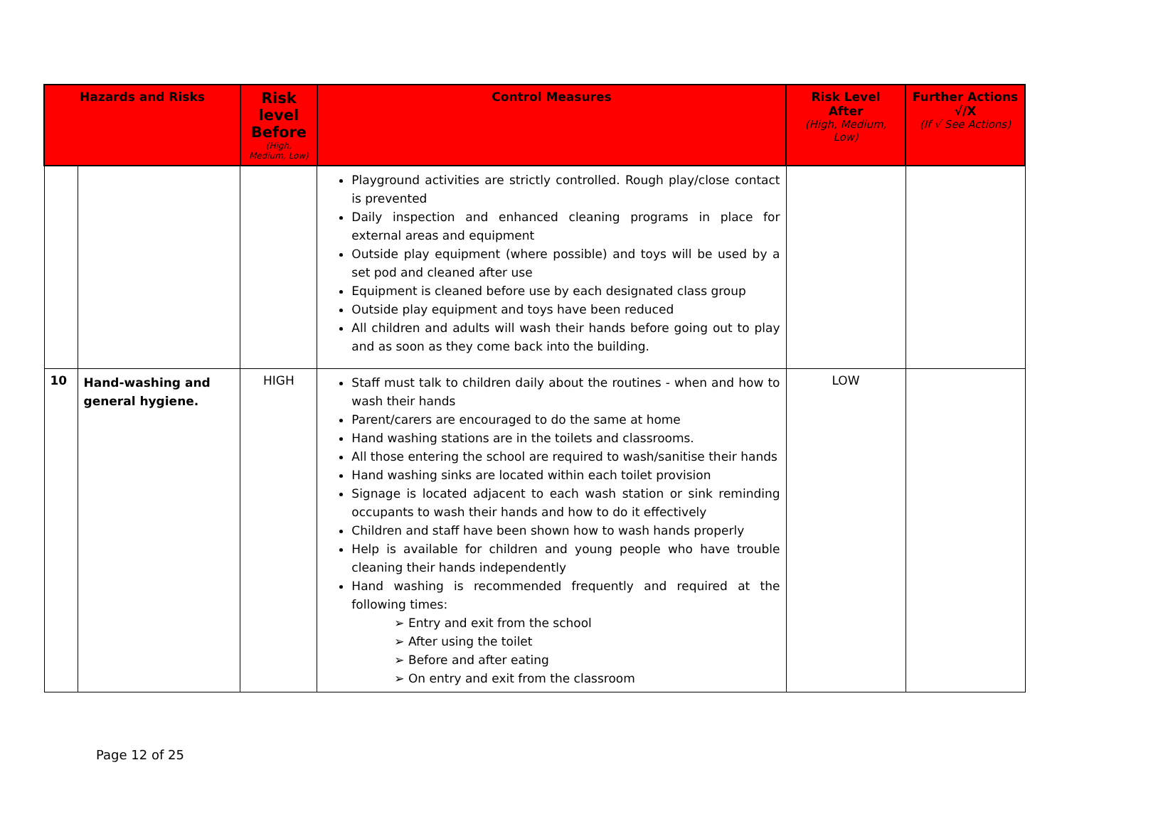| Hazards and Risks | | Risk level Before (High, Medium, Low) | Control Measures | Risk Level After (High, Medium, Low) | Further Actions √/X (If √ See Actions) |
| --- | --- | --- | --- | --- | --- |
| | | | Playground activities are strictly controlled. Rough play/close contact is prevented Daily inspection and enhanced cleaning programs in place for external areas and equipment Outside play equipment (where possible) and toys will be used by a set pod and cleaned after use Equipment is cleaned before use by each designated class group Outside play equipment and toys have been reduced All children and adults will wash their hands before going out to play and as soon as they come back into the building. | | |
| 10 | Hand-washing and general hygiene. | HIGH | Staff must talk to children daily about the routines - when and how to wash their hands Parent/carers are encouraged to do the same at home Hand washing stations are in the toilets and classrooms. All those entering the school are required to wash/sanitise their hands Hand washing sinks are located within each toilet provision Signage is located adjacent to each wash station or sink reminding occupants to wash their hands and how to do it effectively Children and staff have been shown how to wash hands properly Help is available for children and young people who have trouble cleaning their hands independently Hand washing is recommended frequently and required at the following times: ➢ Entry and exit from the school ➢ After using the toilet ➢ Before and after eating ➢ On entry and exit from the classroom | LOW | |
Page 12 of 25